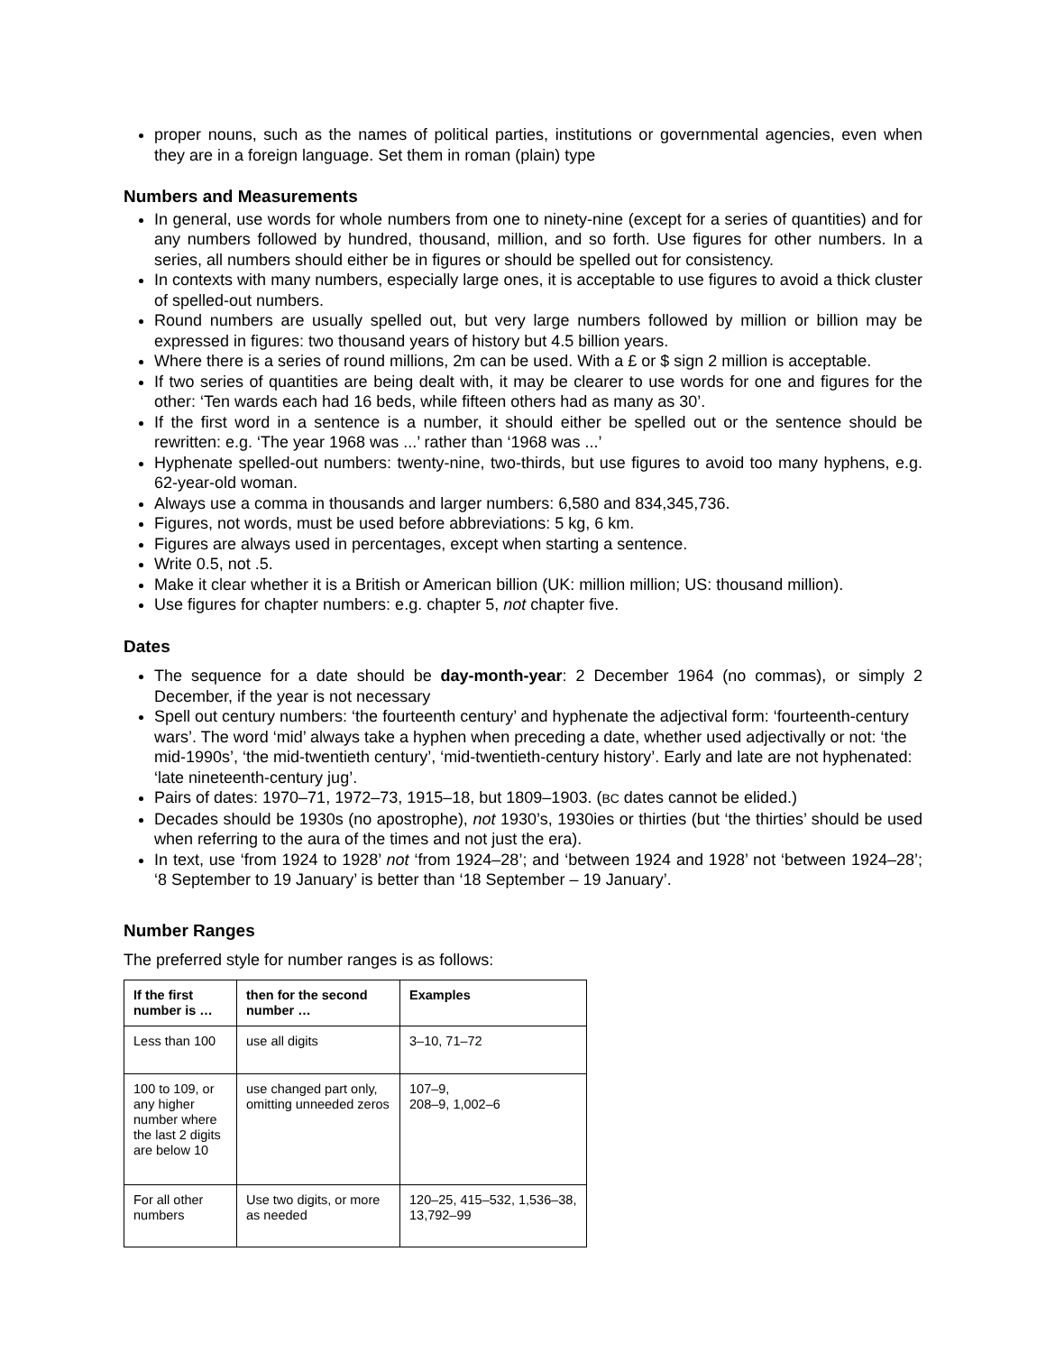proper nouns, such as the names of political parties, institutions or governmental agencies, even when they are in a foreign language. Set them in roman (plain) type
Numbers and Measurements
In general, use words for whole numbers from one to ninety-nine (except for a series of quantities) and for any numbers followed by hundred, thousand, million, and so forth. Use figures for other numbers. In a series, all numbers should either be in figures or should be spelled out for consistency.
In contexts with many numbers, especially large ones, it is acceptable to use figures to avoid a thick cluster of spelled-out numbers.
Round numbers are usually spelled out, but very large numbers followed by million or billion may be expressed in figures: two thousand years of history but 4.5 billion years.
Where there is a series of round millions, 2m can be used. With a £ or $ sign 2 million is acceptable.
If two series of quantities are being dealt with, it may be clearer to use words for one and figures for the other: ‘Ten wards each had 16 beds, while fifteen others had as many as 30’.
If the first word in a sentence is a number, it should either be spelled out or the sentence should be rewritten: e.g. ‘The year 1968 was ...’ rather than ‘1968 was ...’
Hyphenate spelled-out numbers: twenty-nine, two-thirds, but use figures to avoid too many hyphens, e.g. 62-year-old woman.
Always use a comma in thousands and larger numbers: 6,580 and 834,345,736.
Figures, not words, must be used before abbreviations: 5 kg, 6 km.
Figures are always used in percentages, except when starting a sentence.
Write 0.5, not .5.
Make it clear whether it is a British or American billion (UK: million million; US: thousand million).
Use figures for chapter numbers: e.g. chapter 5, not chapter five.
Dates
The sequence for a date should be day-month-year: 2 December 1964 (no commas), or simply 2 December, if the year is not necessary
Spell out century numbers: ‘the fourteenth century’ and hyphenate the adjectival form: ‘fourteenth-century wars’. The word ‘mid’ always take a hyphen when preceding a date, whether used adjectivally or not: ‘the mid-1990s’, ‘the mid-twentieth century’, ‘mid-twentieth-century history’. Early and late are not hyphenated: ‘late nineteenth-century jug’.
Pairs of dates: 1970–71, 1972–73, 1915–18, but 1809–1903. (BC dates cannot be elided.)
Decades should be 1930s (no apostrophe), not 1930’s, 1930ies or thirties (but ‘the thirties’ should be used when referring to the aura of the times and not just the era).
In text, use ‘from 1924 to 1928’ not ‘from 1924–28’; and ‘between 1924 and 1928’ not ‘between 1924–28’; ‘8 September to 19 January’ is better than ‘18 September – 19 January’.
Number Ranges
The preferred style for number ranges is as follows:
| If the first number is … | then for the second number … | Examples |
| --- | --- | --- |
| Less than 100 | use all digits | 3–10, 71–72 |
| 100 to 109, or any higher number where the last 2 digits are below 10 | use changed part only, omitting unneeded zeros | 107–9, 208–9, 1,002–6 |
| For all other numbers | Use two digits, or more as needed | 120–25, 415–532, 1,536–38, 13,792–99 |